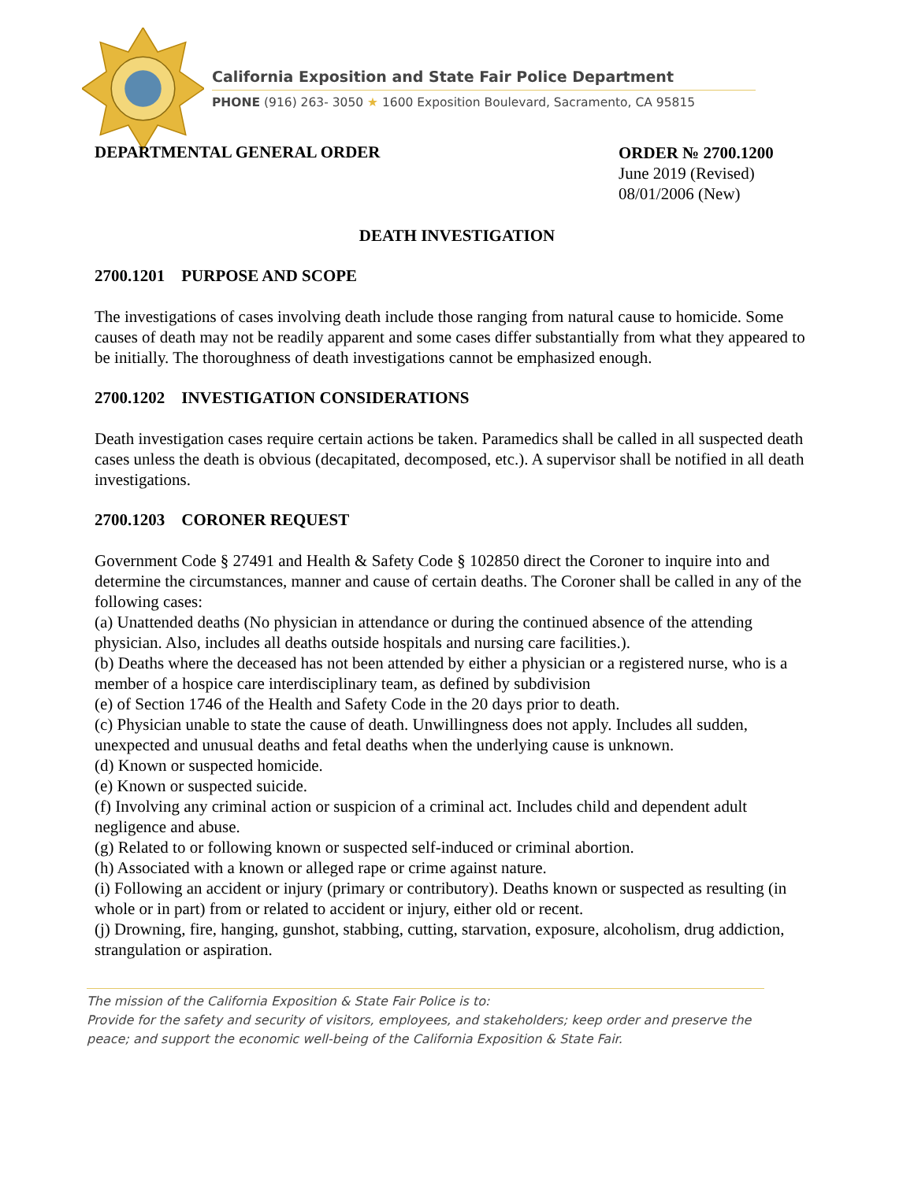California Exposition and State Fair Police Department
PHONE (916) 263- 3050 ★ 1600 Exposition Boulevard, Sacramento, CA 95815
DEPARTMENTAL GENERAL ORDER
ORDER № 2700.1200
June 2019 (Revised)
08/01/2006 (New)
DEATH INVESTIGATION
2700.1201 PURPOSE AND SCOPE
The investigations of cases involving death include those ranging from natural cause to homicide. Some causes of death may not be readily apparent and some cases differ substantially from what they appeared to be initially. The thoroughness of death investigations cannot be emphasized enough.
2700.1202 INVESTIGATION CONSIDERATIONS
Death investigation cases require certain actions be taken. Paramedics shall be called in all suspected death cases unless the death is obvious (decapitated, decomposed, etc.). A supervisor shall be notified in all death investigations.
2700.1203 CORONER REQUEST
Government Code § 27491 and Health & Safety Code § 102850 direct the Coroner to inquire into and determine the circumstances, manner and cause of certain deaths. The Coroner shall be called in any of the following cases:
(a) Unattended deaths (No physician in attendance or during the continued absence of the attending physician. Also, includes all deaths outside hospitals and nursing care facilities.).
(b) Deaths where the deceased has not been attended by either a physician or a registered nurse, who is a member of a hospice care interdisciplinary team, as defined by subdivision
(e) of Section 1746 of the Health and Safety Code in the 20 days prior to death.
(c) Physician unable to state the cause of death. Unwillingness does not apply. Includes all sudden, unexpected and unusual deaths and fetal deaths when the underlying cause is unknown.
(d) Known or suspected homicide.
(e) Known or suspected suicide.
(f) Involving any criminal action or suspicion of a criminal act. Includes child and dependent adult negligence and abuse.
(g) Related to or following known or suspected self-induced or criminal abortion.
(h) Associated with a known or alleged rape or crime against nature.
(i) Following an accident or injury (primary or contributory). Deaths known or suspected as resulting (in whole or in part) from or related to accident or injury, either old or recent.
(j) Drowning, fire, hanging, gunshot, stabbing, cutting, starvation, exposure, alcoholism, drug addiction, strangulation or aspiration.
The mission of the California Exposition & State Fair Police is to:
Provide for the safety and security of visitors, employees, and stakeholders; keep order and preserve the peace; and support the economic well-being of the California Exposition & State Fair.